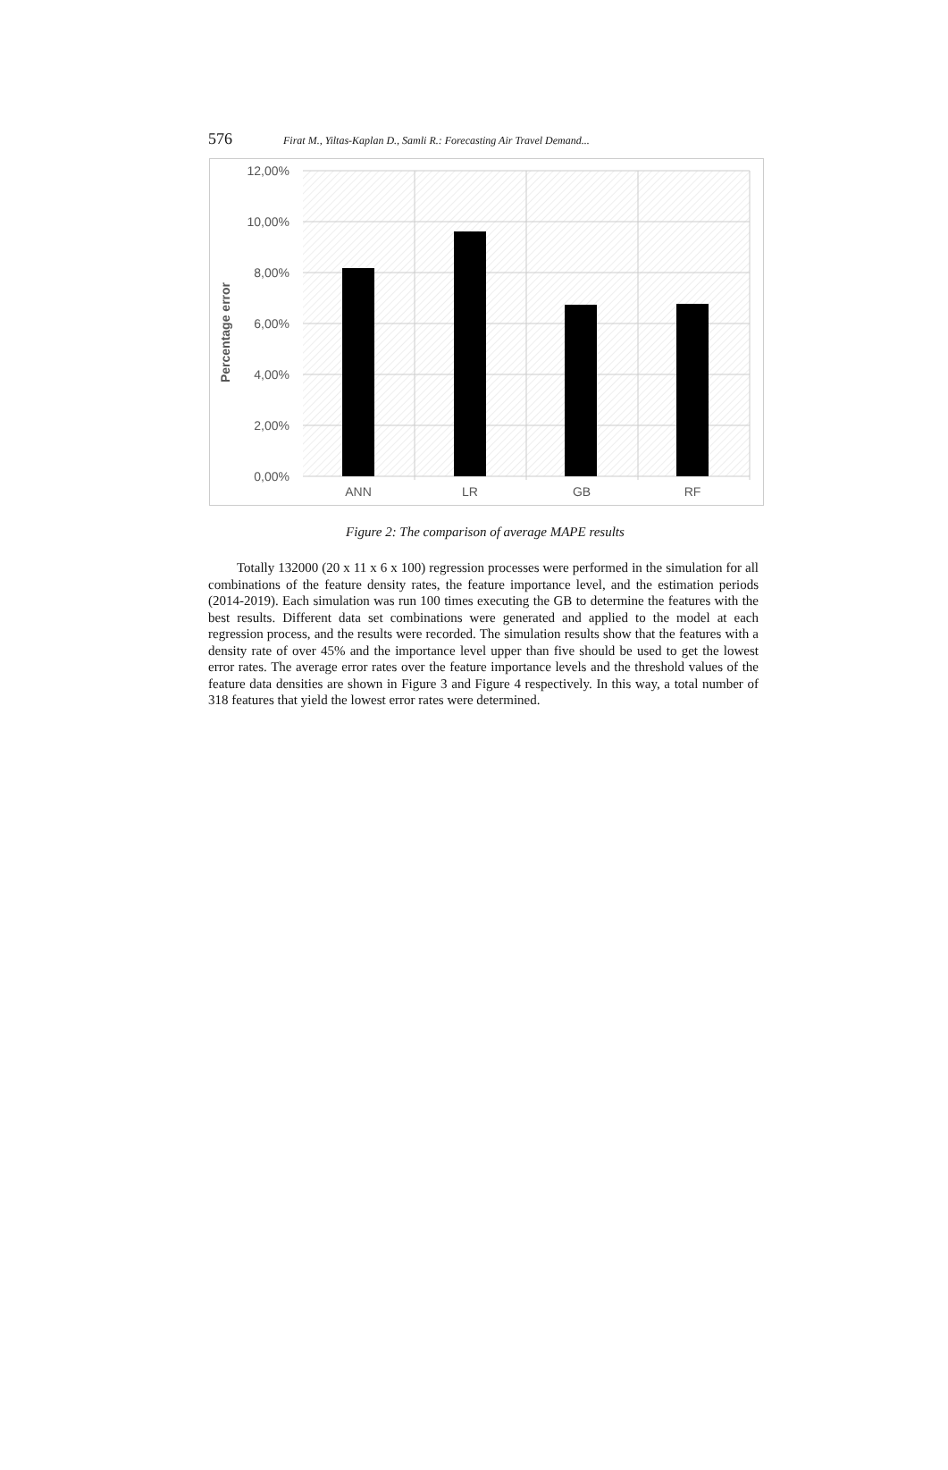576 Firat M., Yiltas-Kaplan D., Samli R.: Forecasting Air Travel Demand...
12,00%
10,00%
8,00%
6,00%
4,00%
2,00%
0,00%
ANN
LR
GB
RF
Percentage error
Figure 2: The comparison of average MAPE results
Totally 132000 (20 x 11 x 6 x 100) regression processes were performed in the simulation for all combinations of the feature density rates, the feature importance level, and the estimation periods (2014-2019). Each simulation was run 100 times executing the GB to determine the features with the best results. Different data set combinations were generated and applied to the model at each regression process, and the results were recorded. The simulation results show that the features with a density rate of over 45% and the importance level upper than five should be used to get the lowest error rates. The average error rates over the feature importance levels and the threshold values of the feature data densities are shown in Figure 3 and Figure 4 respectively. In this way, a total number of 318 features that yield the lowest error rates were determined.